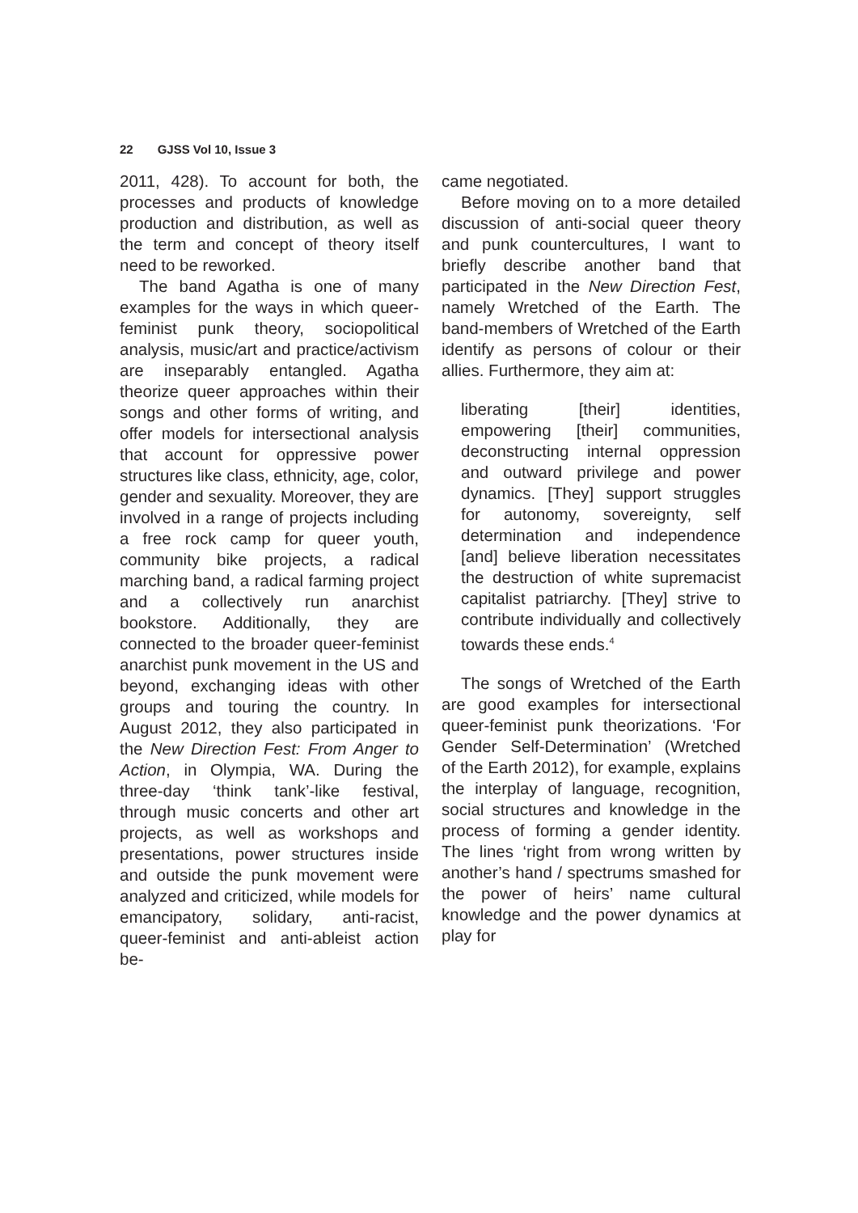22 GJSS Vol 10, Issue 3
2011, 428). To account for both, the processes and products of knowledge production and distribution, as well as the term and concept of theory itself need to be reworked.
The band Agatha is one of many examples for the ways in which queer-feminist punk theory, sociopolitical analysis, music/art and practice/activism are inseparably entangled. Agatha theorize queer approaches within their songs and other forms of writing, and offer models for intersectional analysis that account for oppressive power structures like class, ethnicity, age, color, gender and sexuality. Moreover, they are involved in a range of projects including a free rock camp for queer youth, community bike projects, a radical marching band, a radical farming project and a collectively run anarchist bookstore. Additionally, they are connected to the broader queer-feminist anarchist punk movement in the US and beyond, exchanging ideas with other groups and touring the country. In August 2012, they also participated in the New Direction Fest: From Anger to Action, in Olympia, WA. During the three-day ‘think tank’-like festival, through music concerts and other art projects, as well as workshops and presentations, power structures inside and outside the punk movement were analyzed and criticized, while models for emancipatory, solidary, anti-racist, queer-feminist and anti-ableist action be-
came negotiated.
Before moving on to a more detailed discussion of anti-social queer theory and punk countercultures, I want to briefly describe another band that participated in the New Direction Fest, namely Wretched of the Earth. The band-members of Wretched of the Earth identify as persons of colour or their allies. Furthermore, they aim at:
liberating [their] identities, empowering [their] communities, deconstructing internal oppression and outward privilege and power dynamics. [They] support struggles for autonomy, sovereignty, self determination and independence [and] believe liberation necessitates the destruction of white supremacist capitalist patriarchy. [They] strive to contribute individually and collectively towards these ends.<sup>4</sup>
The songs of Wretched of the Earth are good examples for intersectional queer-feminist punk theorizations. ‘For Gender Self-Determination’ (Wretched of the Earth 2012), for example, explains the interplay of language, recognition, social structures and knowledge in the process of forming a gender identity. The lines ‘right from wrong written by another’s hand / spectrums smashed for the power of heirs’ name cultural knowledge and the power dynamics at play for